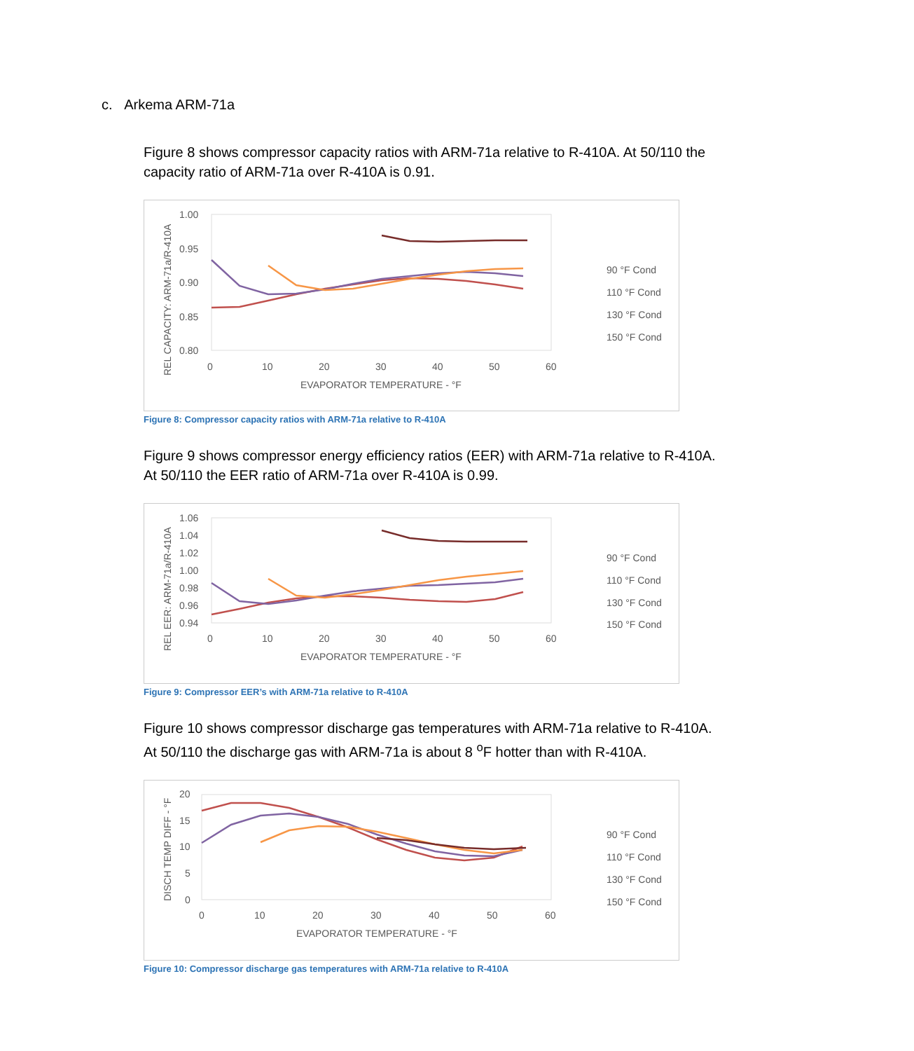c. Arkema ARM-71a
Figure 8 shows compressor capacity ratios with ARM-71a relative to R-410A. At 50/110 the capacity ratio of ARM-71a over R-410A is 0.91.
1.00
0.95
0.90
0.85
0.80
0
10
20
30
40
50
60
EVAPORATOR TEMPERATURE - °F
REL CAPACITY: ARM-71a/R-410A
90 °F Cond
110 °F Cond
130 °F Cond
150 °F Cond
Figure 8: Compressor capacity ratios with ARM-71a relative to R-410A
Figure 9 shows compressor energy efficiency ratios (EER) with ARM-71a relative to R-410A. At 50/110 the EER ratio of ARM-71a over R-410A is 0.99.
1.06
1.04
1.02
1.00
0.98
0.96
0.94
0
10
20
30
40
50
60
EVAPORATOR TEMPERATURE - °F
REL EER: ARM-71a/R-410A
90 °F Cond
110 °F Cond
130 °F Cond
150 °F Cond
Figure 9: Compressor EER’s with ARM-71a relative to R-410A
Figure 10 shows compressor discharge gas temperatures with ARM-71a relative to R-410A. At 50/110 the discharge gas with ARM-71a is about 8 <sup>o</sup>F hotter than with R-410A.
20
15
10
5
0
0
10
20
30
40
50
60
EVAPORATOR TEMPERATURE - °F
DISCH TEMP DIFF - °F
90 °F Cond
110 °F Cond
130 °F Cond
150 °F Cond
Figure 10: Compressor discharge gas temperatures with ARM-71a relative to R-410A